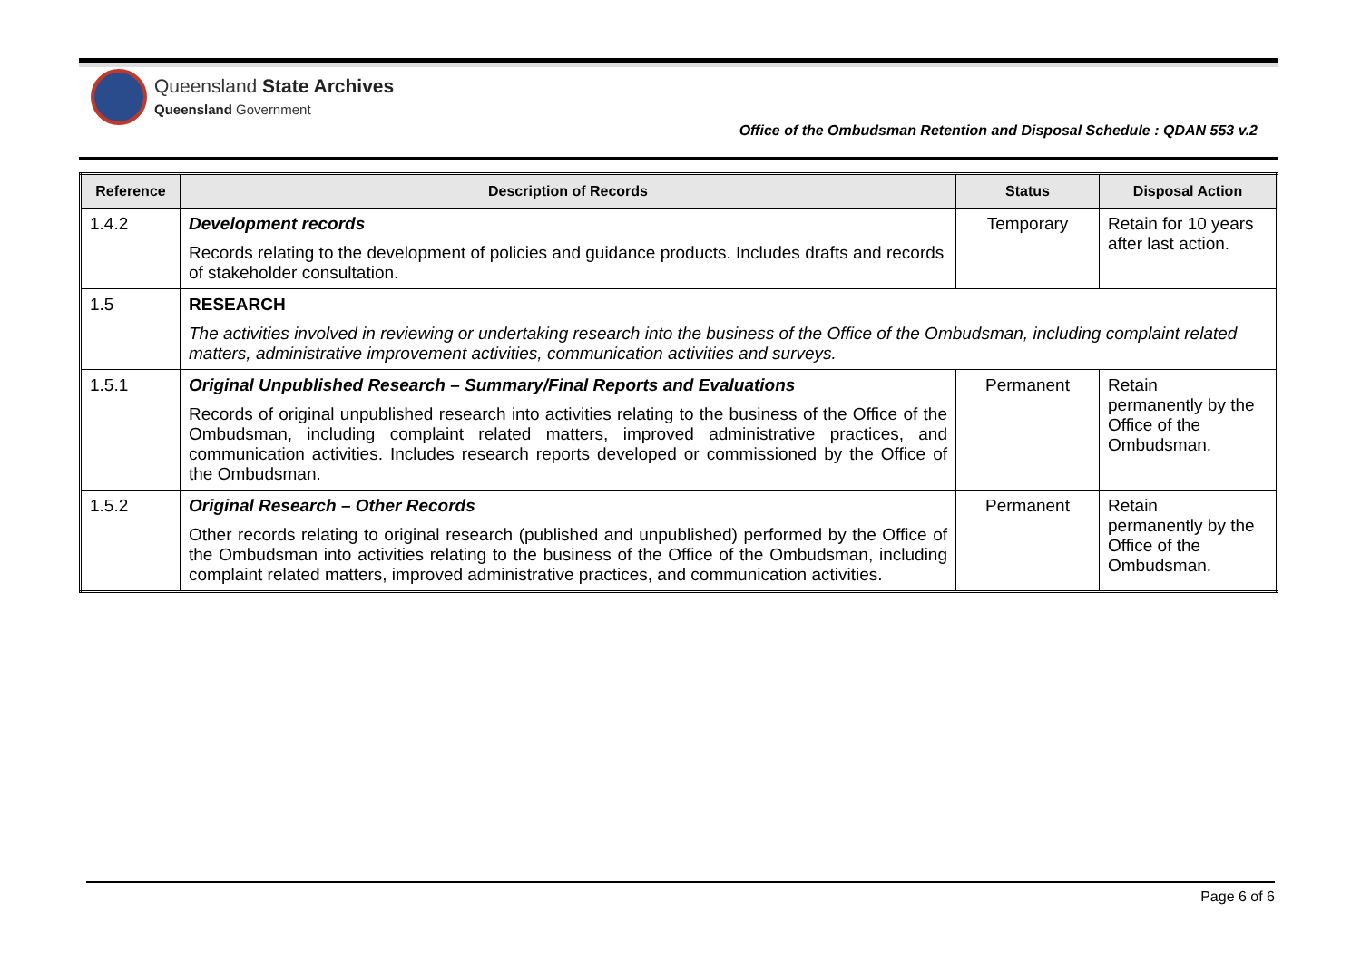Queensland State Archives
Queensland Government
Office of the Ombudsman Retention and Disposal Schedule : QDAN 553 v.2
| Reference | Description of Records | Status | Disposal Action |
| --- | --- | --- | --- |
| 1.4.2 | Development records Records relating to the development of policies and guidance products. Includes drafts and records of stakeholder consultation. | Temporary | Retain for 10 years after last action. |
| 1.5 | RESEARCH The activities involved in reviewing or undertaking research into the business of the Office of the Ombudsman, including complaint related matters, administrative improvement activities, communication activities and surveys. | | |
| 1.5.1 | Original Unpublished Research – Summary/Final Reports and Evaluations Records of original unpublished research into activities relating to the business of the Office of the Ombudsman, including complaint related matters, improved administrative practices, and communication activities. Includes research reports developed or commissioned by the Office of the Ombudsman. | Permanent | Retain permanently by the Office of the Ombudsman. |
| 1.5.2 | Original Research – Other Records Other records relating to original research (published and unpublished) performed by the Office of the Ombudsman into activities relating to the business of the Office of the Ombudsman, including complaint related matters, improved administrative practices, and communication activities. | Permanent | Retain permanently by the Office of the Ombudsman. |
Page 6 of 6